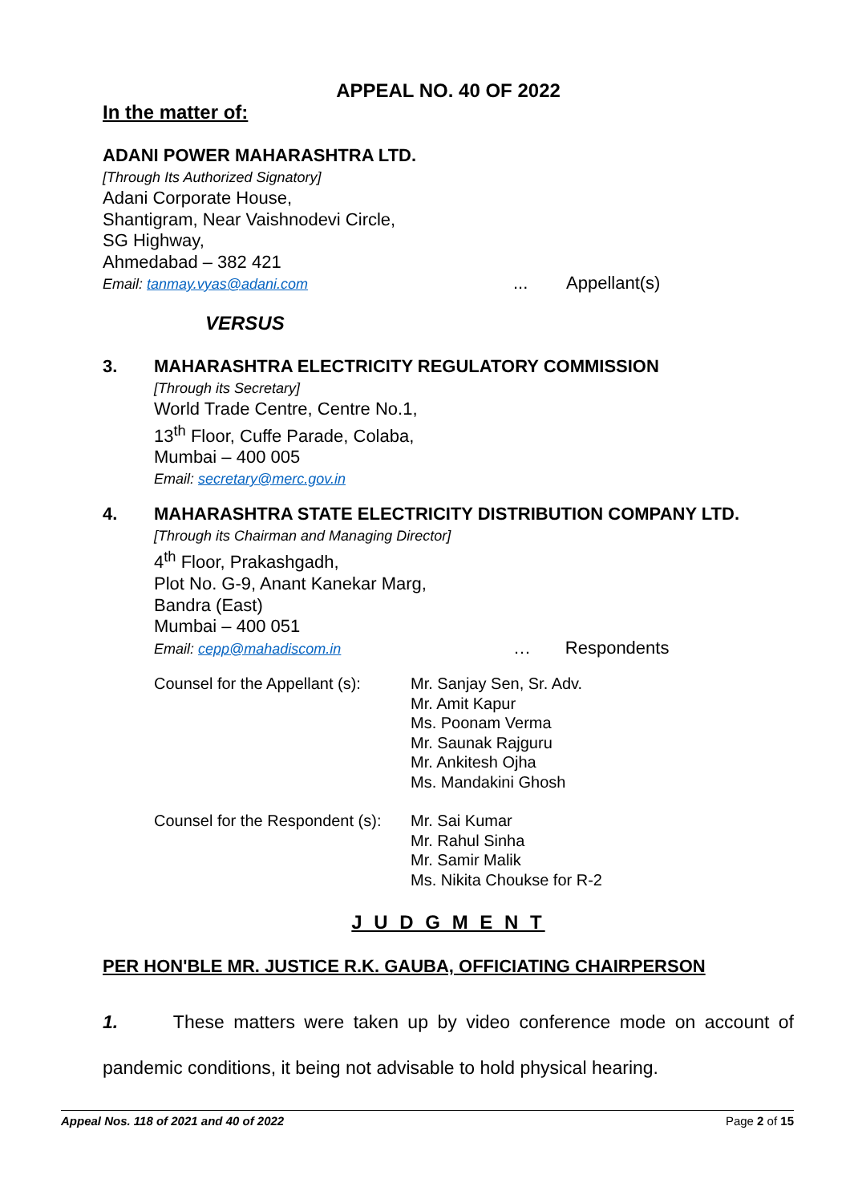APPEAL NO. 40 OF 2022
In the matter of:
ADANI POWER MAHARASHTRA LTD.
[Through Its Authorized Signatory]
Adani Corporate House,
Shantigram, Near Vaishnodevi Circle,
SG Highway,
Ahmedabad – 382 421
Email: tanmay.vyas@adani.com
... Appellant(s)
VERSUS
3.
MAHARASHTRA ELECTRICITY REGULATORY COMMISSION
[Through its Secretary]
World Trade Centre, Centre No.1,
13<sup>th</sup> Floor, Cuffe Parade, Colaba,
Mumbai – 400 005
Email: secretary@merc.gov.in
4.
MAHARASHTRA STATE ELECTRICITY DISTRIBUTION COMPANY LTD.
[Through its Chairman and Managing Director]
4<sup>th</sup> Floor, Prakashgadh,
Plot No. G-9, Anant Kanekar Marg,
Bandra (East)
Mumbai – 400 051
Email: cepp@mahadiscom.in
… Respondents
Counsel for the Appellant (s):
Mr. Sanjay Sen, Sr. Adv.
Mr. Amit Kapur
Ms. Poonam Verma
Mr. Saunak Rajguru
Mr. Ankitesh Ojha
Ms. Mandakini Ghosh
Counsel for the Respondent (s):
Mr. Sai Kumar
Mr. Rahul Sinha
Mr. Samir Malik
Ms. Nikita Choukse for R-2
J U D G M E N T
PER HON'BLE MR. JUSTICE R.K. GAUBA, OFFICIATING CHAIRPERSON
1. These matters were taken up by video conference mode on account of pandemic conditions, it being not advisable to hold physical hearing.
Appeal Nos. 118 of 2021 and 40 of 2022 Page 2 of 15